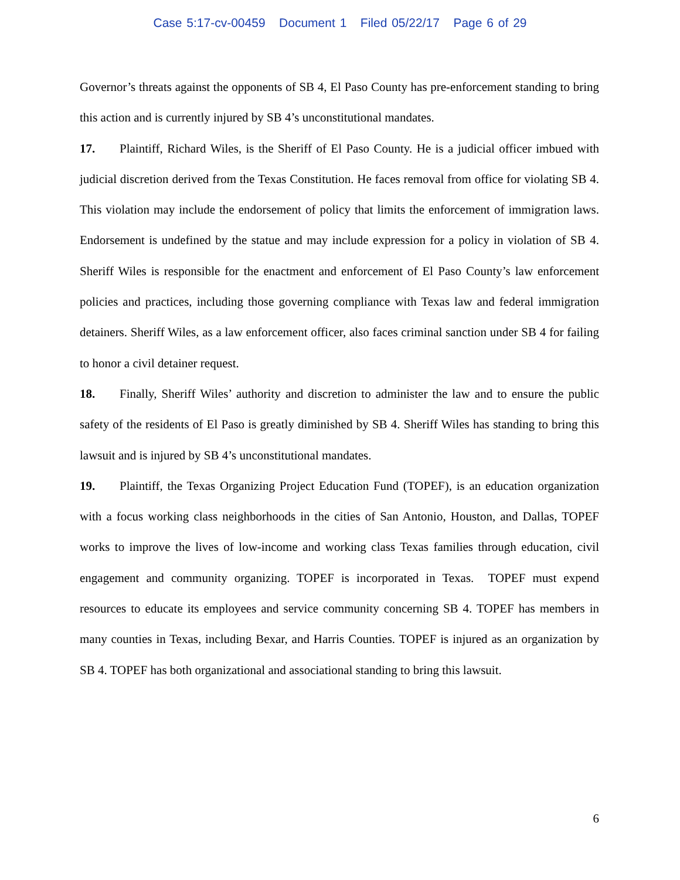Case 5:17-cv-00459 Document 1 Filed 05/22/17 Page 6 of 29
Governor’s threats against the opponents of SB 4, El Paso County has pre-enforcement standing to bring this action and is currently injured by SB 4’s unconstitutional mandates.
17. Plaintiff, Richard Wiles, is the Sheriff of El Paso County. He is a judicial officer imbued with judicial discretion derived from the Texas Constitution. He faces removal from office for violating SB 4. This violation may include the endorsement of policy that limits the enforcement of immigration laws. Endorsement is undefined by the statue and may include expression for a policy in violation of SB 4. Sheriff Wiles is responsible for the enactment and enforcement of El Paso County’s law enforcement policies and practices, including those governing compliance with Texas law and federal immigration detainers. Sheriff Wiles, as a law enforcement officer, also faces criminal sanction under SB 4 for failing to honor a civil detainer request.
18. Finally, Sheriff Wiles’ authority and discretion to administer the law and to ensure the public safety of the residents of El Paso is greatly diminished by SB 4. Sheriff Wiles has standing to bring this lawsuit and is injured by SB 4’s unconstitutional mandates.
19. Plaintiff, the Texas Organizing Project Education Fund (TOPEF), is an education organization with a focus working class neighborhoods in the cities of San Antonio, Houston, and Dallas, TOPEF works to improve the lives of low-income and working class Texas families through education, civil engagement and community organizing. TOPEF is incorporated in Texas. TOPEF must expend resources to educate its employees and service community concerning SB 4. TOPEF has members in many counties in Texas, including Bexar, and Harris Counties. TOPEF is injured as an organization by SB 4. TOPEF has both organizational and associational standing to bring this lawsuit.
6